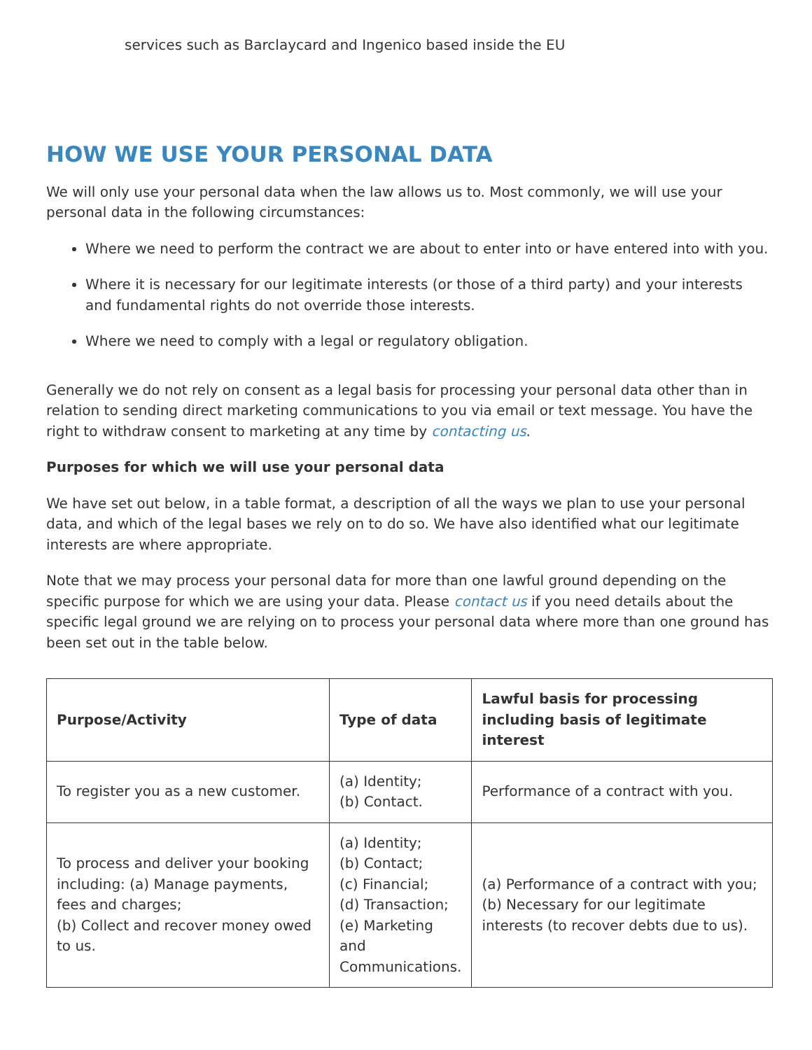services such as Barclaycard and Ingenico based inside the EU
HOW WE USE YOUR PERSONAL DATA
We will only use your personal data when the law allows us to. Most commonly, we will use your personal data in the following circumstances:
Where we need to perform the contract we are about to enter into or have entered into with you.
Where it is necessary for our legitimate interests (or those of a third party) and your interests and fundamental rights do not override those interests.
Where we need to comply with a legal or regulatory obligation.
Generally we do not rely on consent as a legal basis for processing your personal data other than in relation to sending direct marketing communications to you via email or text message. You have the right to withdraw consent to marketing at any time by contacting us.
Purposes for which we will use your personal data
We have set out below, in a table format, a description of all the ways we plan to use your personal data, and which of the legal bases we rely on to do so. We have also identified what our legitimate interests are where appropriate.
Note that we may process your personal data for more than one lawful ground depending on the specific purpose for which we are using your data. Please contact us if you need details about the specific legal ground we are relying on to process your personal data where more than one ground has been set out in the table below.
| Purpose/Activity | Type of data | Lawful basis for processing including basis of legitimate interest |
| --- | --- | --- |
| To register you as a new customer. | (a) Identity; (b) Contact. | Performance of a contract with you. |
| To process and deliver your booking including: (a) Manage payments, fees and charges; (b) Collect and recover money owed to us. | (a) Identity; (b) Contact; (c) Financial; (d) Transaction; (e) Marketing and Communications. | (a) Performance of a contract with you; (b) Necessary for our legitimate interests (to recover debts due to us). |